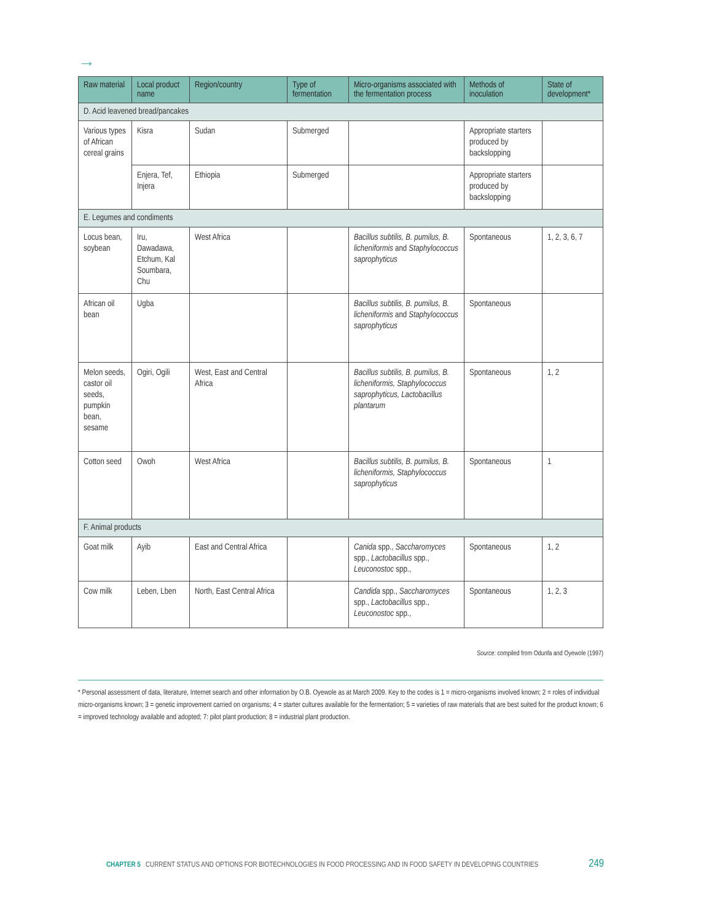→
| Raw material | Local product name | Region/country | Type of fermentation | Micro-organisms associated with the fermentation process | Methods of inoculation | State of development* |
| --- | --- | --- | --- | --- | --- | --- |
| D. Acid leavened bread/pancakes | | | | | | |
| Various types of African cereal grains | Kisra | Sudan | Submerged | | Appropriate starters produced by backslopping | |
| | Enjera, Tef, Injera | Ethiopia | Submerged | | Appropriate starters produced by backslopping | |
| E. Legumes and condiments | | | | | | |
| Locus bean, soybean | Iru, Dawadawa, Etchum, Kal Soumbara, Chu | West Africa | | Bacillus subtilis, B. pumilus, B. licheniformis and Staphylococcus saprophyticus | Spontaneous | 1, 2, 3, 6, 7 |
| African oil bean | Ugba | | | Bacillus subtilis, B. pumilus, B. licheniformis and Staphylococcus saprophyticus | Spontaneous | |
| Melon seeds, castor oil seeds, pumpkin bean, sesame | Ogiri, Ogili | West, East and Central Africa | | Bacillus subtilis, B. pumilus, B. licheniformis, Staphylococcus saprophyticus, Lactobacillus plantarum | Spontaneous | 1, 2 |
| Cotton seed | Owoh | West Africa | | Bacillus subtilis, B. pumilus, B. licheniformis, Staphylococcus saprophyticus | Spontaneous | 1 |
| F. Animal products | | | | | | |
| Goat milk | Ayib | East and Central Africa | | Canida spp., Saccharomyces spp., Lactobacillus spp., Leuconostoc spp., | Spontaneous | 1, 2 |
| Cow milk | Leben, Lben | North, East Central Africa | | Candida spp., Saccharomyces spp., Lactobacillus spp., Leuconostoc spp., | Spontaneous | 1, 2, 3 |
Source: compiled from Odunfa and Oyewole (1997)
* Personal assessment of data, literature, Internet search and other information by O.B. Oyewole as at March 2009. Key to the codes is 1 = micro-organisms involved known; 2 = roles of individual micro-organisms known; 3 = genetic improvement carried on organisms; 4 = starter cultures available for the fermentation; 5 = varieties of raw materials that are best suited for the product known; 6 = improved technology available and adopted; 7: pilot plant production; 8 = industrial plant production.
CHAPTER 5 CURRENT STATUS AND OPTIONS FOR BIOTECHNOLOGIES IN FOOD PROCESSING AND IN FOOD SAFETY IN DEVELOPING COUNTRIES 249